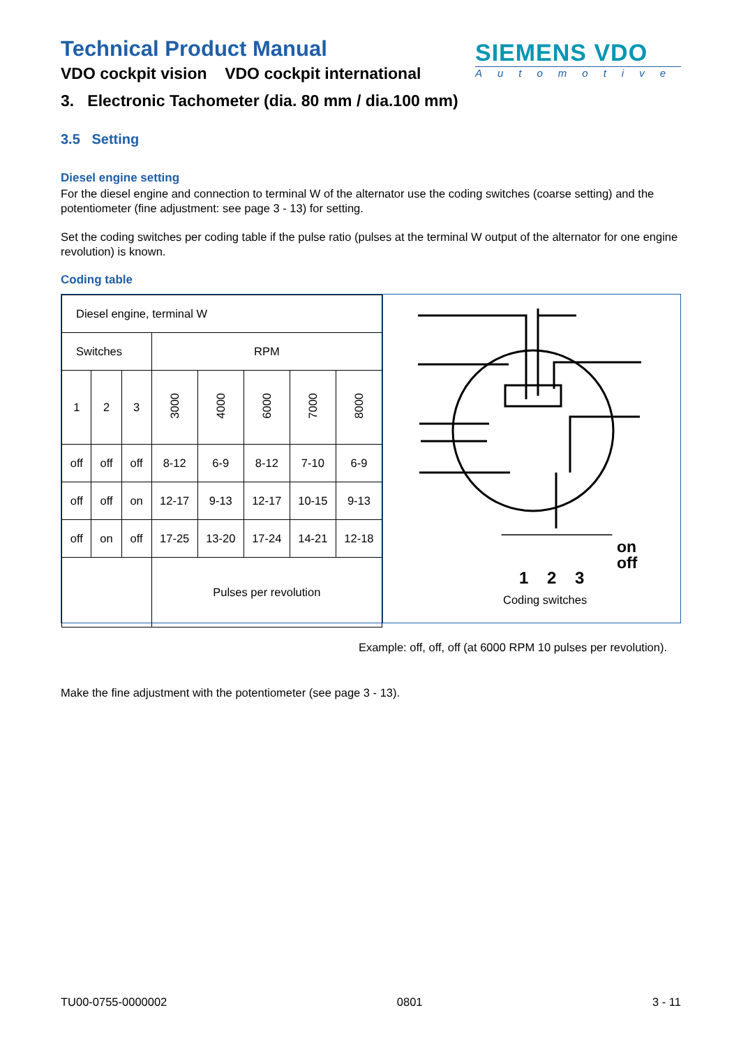Technical Product Manual
VDO cockpit vision VDO cockpit international
SIEMENS VDO
Automotive
3. Electronic Tachometer (dia. 80 mm / dia.100 mm)
3.5 Setting
Diesel engine setting
For the diesel engine and connection to terminal W of the alternator use the coding switches (coarse setting) and the potentiometer (fine adjustment: see page 3 - 13) for setting.
Set the coding switches per coding table if the pulse ratio (pulses at the terminal W output of the alternator for one engine revolution) is known.
Coding table
| Diesel engine, terminal W | | | | | | | |
| Switches | | | RPM | | | | |
| 1 | 2 | 3 | 3000 | 4000 | 6000 | 7000 | 8000 |
| off | off | off | 8-12 | 6-9 | 8-12 | 7-10 | 6-9 |
| off | off | on | 12-17 | 9-13 | 12-17 | 10-15 | 9-13 |
| off | on | off | 17-25 | 13-20 | 17-24 | 14-21 | 12-18 |
| | | | Pulses per revolution | | | | |
on
off
1 2 3
Coding switches
Example: off, off, off (at 6000 RPM 10 pulses per revolution).
Make the fine adjustment with the potentiometer (see page 3 - 13).
TU00-0755-0000002 0801 3 - 11